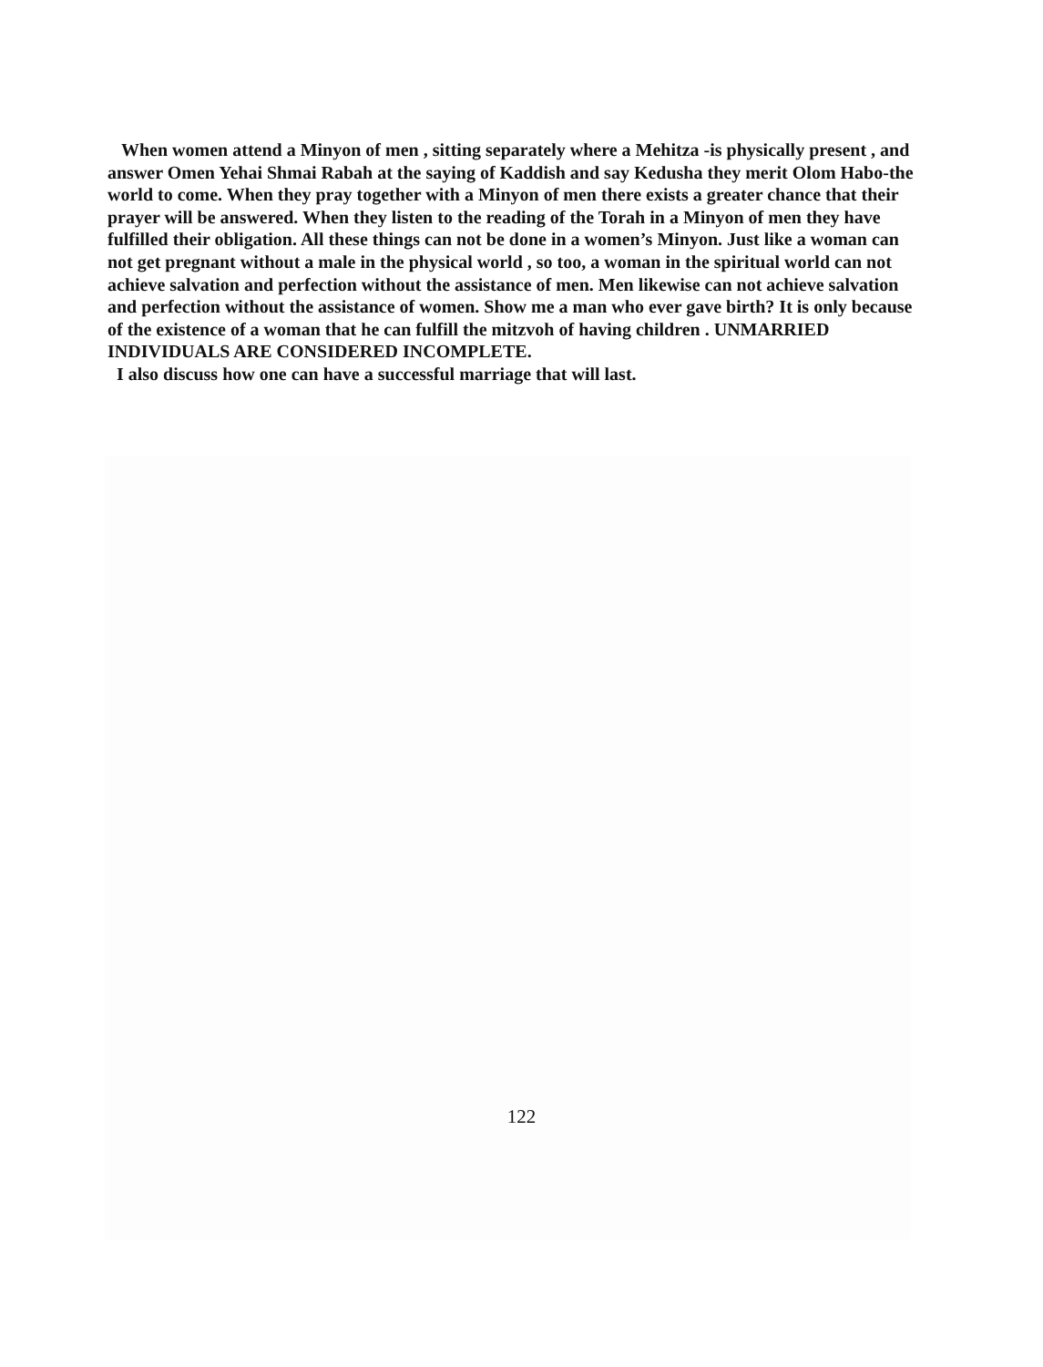When women attend a Minyon of men , sitting separately where a Mehitza -is physically present , and answer Omen Yehai Shmai Rabah at the saying of Kaddish and say Kedusha they merit Olom Habo-the world to come. When they pray together with a Minyon of men there exists a greater chance that their prayer will be answered. When they listen to the reading of the Torah in a Minyon of men they have fulfilled their obligation. All these things can not be done in a women’s Minyon. Just like a woman can not get pregnant without a male in the physical world , so too, a woman in the spiritual world can not achieve salvation and perfection without the assistance of men. Men likewise can not achieve salvation and perfection without the assistance of women. Show me a man who ever gave birth? It is only because of the existence of a woman that he can fulfill the mitzvoh of having children . UNMARRIED INDIVIDUALS ARE CONSIDERED INCOMPLETE.
I also discuss how one can have a successful marriage that will last.
122